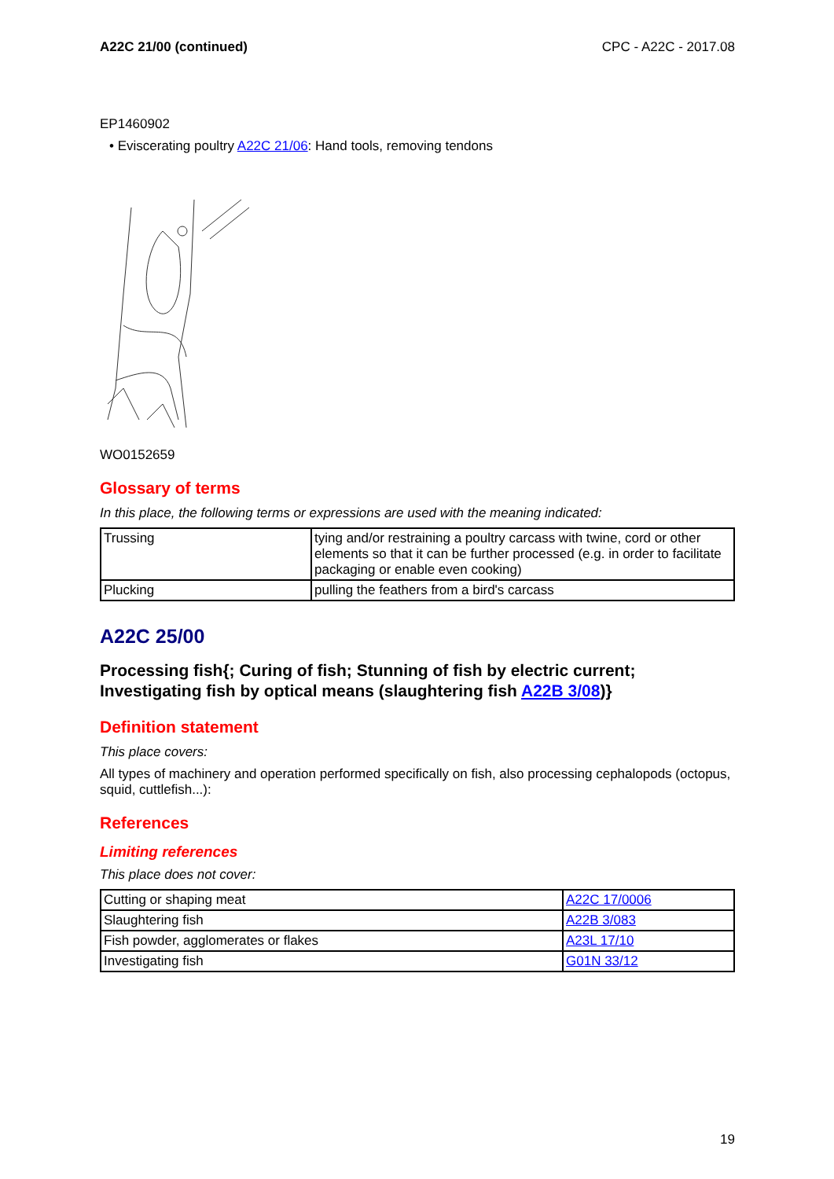A22C 21/00 (continued) CPC - A22C - 2017.08
EP1460902
• Eviscerating poultry A22C 21/06: Hand tools, removing tendons
WO0152659
Glossary of terms
In this place, the following terms or expressions are used with the meaning indicated:
| Trussing | tying and/or restraining a poultry carcass with twine, cord or other elements so that it can be further processed (e.g. in order to facilitate packaging or enable even cooking) |
| Plucking | pulling the feathers from a bird's carcass |
A22C 25/00
Processing fish{; Curing of fish; Stunning of fish by electric current; Investigating fish by optical means (slaughtering fish A22B 3/08)}
Definition statement
This place covers:
All types of machinery and operation performed specifically on fish, also processing cephalopods (octopus, squid, cuttlefish...):
References
Limiting references
This place does not cover:
| Cutting or shaping meat | A22C 17/0006 |
| Slaughtering fish | A22B 3/083 |
| Fish powder, agglomerates or flakes | A23L 17/10 |
| Investigating fish | G01N 33/12 |
19